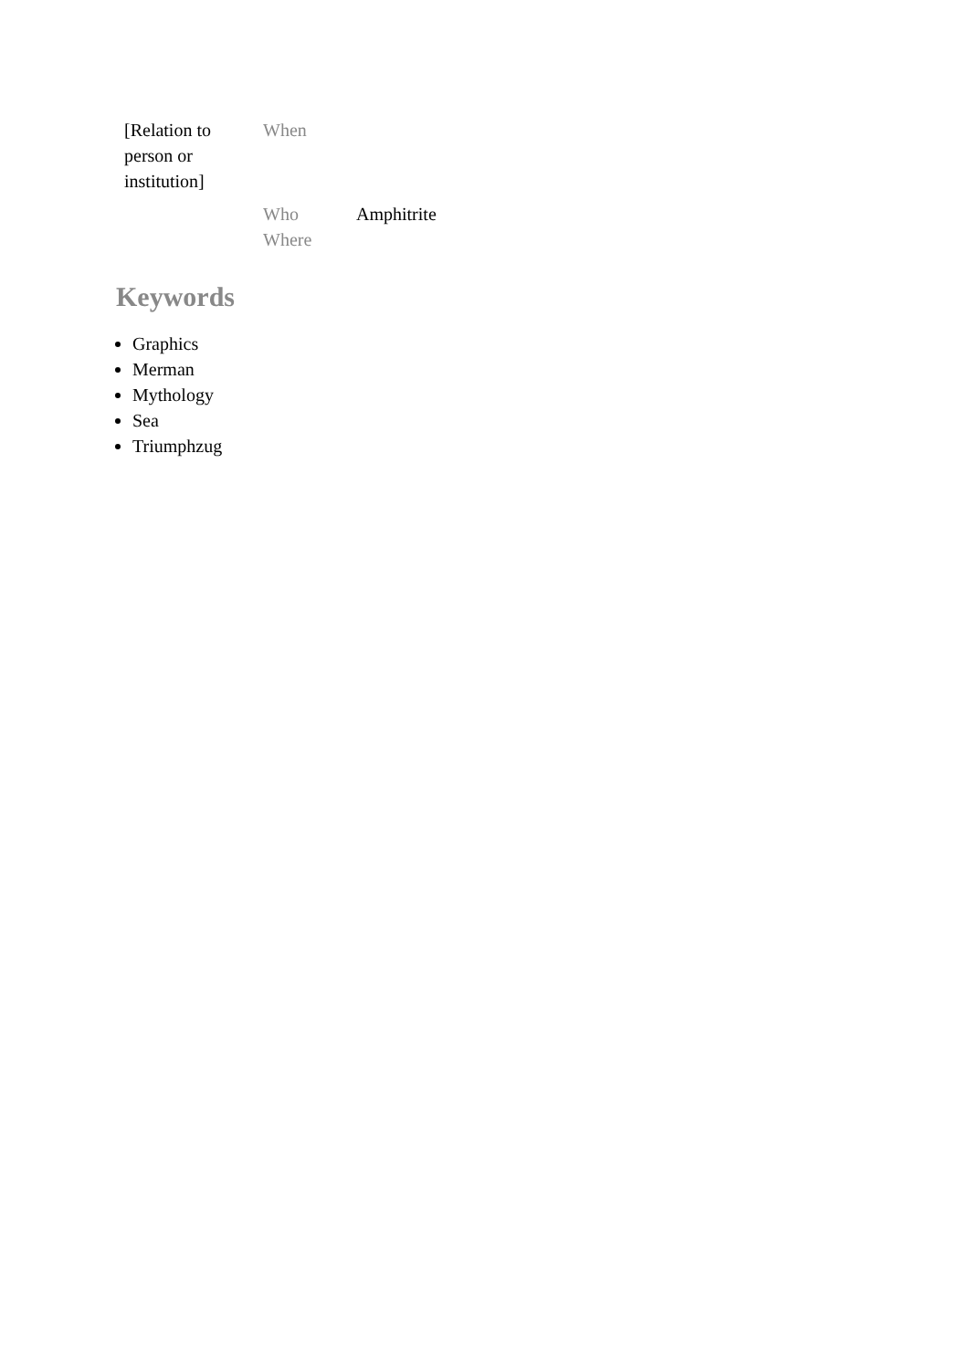| [Relation to person or institution] | When | |
| | Who | Amphitrite |
| | Where | |
Keywords
Graphics
Merman
Mythology
Sea
Triumphzug